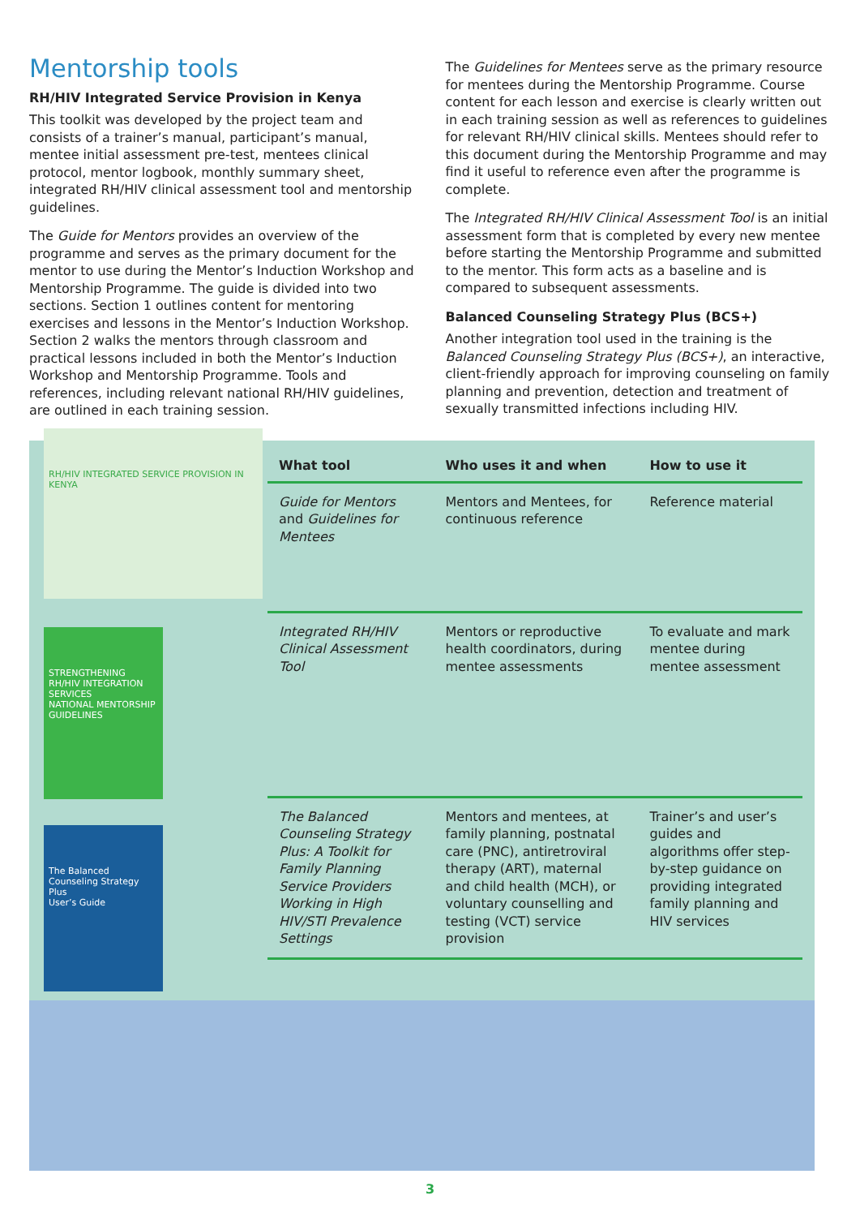Mentorship tools
RH/HIV Integrated Service Provision in Kenya
This toolkit was developed by the project team and consists of a trainer’s manual, participant’s manual, mentee initial assessment pre-test, mentees clinical protocol, mentor logbook, monthly summary sheet, integrated RH/HIV clinical assessment tool and mentorship guidelines.
The Guide for Mentors provides an overview of the programme and serves as the primary document for the mentor to use during the Mentor’s Induction Workshop and Mentorship Programme. The guide is divided into two sections. Section 1 outlines content for mentoring exercises and lessons in the Mentor’s Induction Workshop. Section 2 walks the mentors through classroom and practical lessons included in both the Mentor’s Induction Workshop and Mentorship Programme. Tools and references, including relevant national RH/HIV guidelines, are outlined in each training session.
The Guidelines for Mentees serve as the primary resource for mentees during the Mentorship Programme. Course content for each lesson and exercise is clearly written out in each training session as well as references to guidelines for relevant RH/HIV clinical skills. Mentees should refer to this document during the Mentorship Programme and may find it useful to reference even after the programme is complete.
The Integrated RH/HIV Clinical Assessment Tool is an initial assessment form that is completed by every new mentee before starting the Mentorship Programme and submitted to the mentor. This form acts as a baseline and is compared to subsequent assessments.
Balanced Counseling Strategy Plus (BCS+)
Another integration tool used in the training is the Balanced Counseling Strategy Plus (BCS+), an interactive, client-friendly approach for improving counseling on family planning and prevention, detection and treatment of sexually transmitted infections including HIV.
RH/HIV INTEGRATED SERVICE PROVISION IN KENYA
STRENGTHENING RH/HIV INTEGRATION SERVICES
NATIONAL MENTORSHIP GUIDELINES
The Balanced Counseling Strategy Plus
User’s Guide
| What tool | Who uses it and when | How to use it |
| --- | --- | --- |
| Guide for Mentors and Guidelines for Mentees | Mentors and Mentees, for continuous reference | Reference material |
| Integrated RH/HIV Clinical Assessment Tool | Mentors or reproductive health coordinators, during mentee assessments | To evaluate and mark mentee during mentee assessment |
| The Balanced Counseling Strategy Plus: A Toolkit for Family Planning Service Providers Working in High HIV/STI Prevalence Settings | Mentors and mentees, at family planning, postnatal care (PNC), antiretroviral therapy (ART), maternal and child health (MCH), or voluntary counselling and testing (VCT) service provision | Trainer’s and user’s guides and algorithms offer step-by-step guidance on providing integrated family planning and HIV services |
3